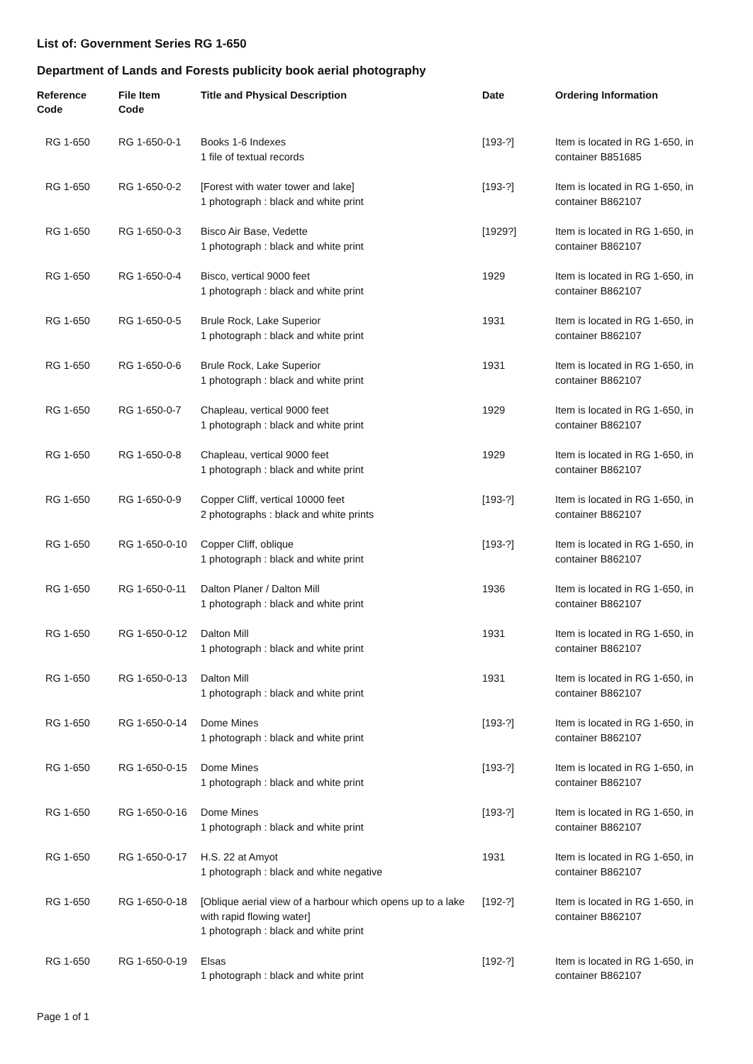List of: Government Series RG 1-650
Department of Lands and Forests publicity book aerial photography
| Reference Code | File Item Code | Title and Physical Description | Date | Ordering Information |
| --- | --- | --- | --- | --- |
| RG 1-650 | RG 1-650-0-1 | Books 1-6 Indexes 1 file of textual records | [193-?] | Item is located in RG 1-650, in container B851685 |
| RG 1-650 | RG 1-650-0-2 | [Forest with water tower and lake] 1 photograph : black and white print | [193-?] | Item is located in RG 1-650, in container B862107 |
| RG 1-650 | RG 1-650-0-3 | Bisco Air Base, Vedette 1 photograph : black and white print | [1929?] | Item is located in RG 1-650, in container B862107 |
| RG 1-650 | RG 1-650-0-4 | Bisco, vertical 9000 feet 1 photograph : black and white print | 1929 | Item is located in RG 1-650, in container B862107 |
| RG 1-650 | RG 1-650-0-5 | Brule Rock, Lake Superior 1 photograph : black and white print | 1931 | Item is located in RG 1-650, in container B862107 |
| RG 1-650 | RG 1-650-0-6 | Brule Rock, Lake Superior 1 photograph : black and white print | 1931 | Item is located in RG 1-650, in container B862107 |
| RG 1-650 | RG 1-650-0-7 | Chapleau, vertical 9000 feet 1 photograph : black and white print | 1929 | Item is located in RG 1-650, in container B862107 |
| RG 1-650 | RG 1-650-0-8 | Chapleau, vertical 9000 feet 1 photograph : black and white print | 1929 | Item is located in RG 1-650, in container B862107 |
| RG 1-650 | RG 1-650-0-9 | Copper Cliff, vertical 10000 feet 2 photographs : black and white prints | [193-?] | Item is located in RG 1-650, in container B862107 |
| RG 1-650 | RG 1-650-0-10 | Copper Cliff, oblique 1 photograph : black and white print | [193-?] | Item is located in RG 1-650, in container B862107 |
| RG 1-650 | RG 1-650-0-11 | Dalton Planer / Dalton Mill 1 photograph : black and white print | 1936 | Item is located in RG 1-650, in container B862107 |
| RG 1-650 | RG 1-650-0-12 | Dalton Mill 1 photograph : black and white print | 1931 | Item is located in RG 1-650, in container B862107 |
| RG 1-650 | RG 1-650-0-13 | Dalton Mill 1 photograph : black and white print | 1931 | Item is located in RG 1-650, in container B862107 |
| RG 1-650 | RG 1-650-0-14 | Dome Mines 1 photograph : black and white print | [193-?] | Item is located in RG 1-650, in container B862107 |
| RG 1-650 | RG 1-650-0-15 | Dome Mines 1 photograph : black and white print | [193-?] | Item is located in RG 1-650, in container B862107 |
| RG 1-650 | RG 1-650-0-16 | Dome Mines 1 photograph : black and white print | [193-?] | Item is located in RG 1-650, in container B862107 |
| RG 1-650 | RG 1-650-0-17 | H.S. 22 at Amyot 1 photograph : black and white negative | 1931 | Item is located in RG 1-650, in container B862107 |
| RG 1-650 | RG 1-650-0-18 | [Oblique aerial view of a harbour which opens up to a lake with rapid flowing water] 1 photograph : black and white print | [192-?] | Item is located in RG 1-650, in container B862107 |
| RG 1-650 | RG 1-650-0-19 | Elsas 1 photograph : black and white print | [192-?] | Item is located in RG 1-650, in container B862107 |
Page 1 of 1